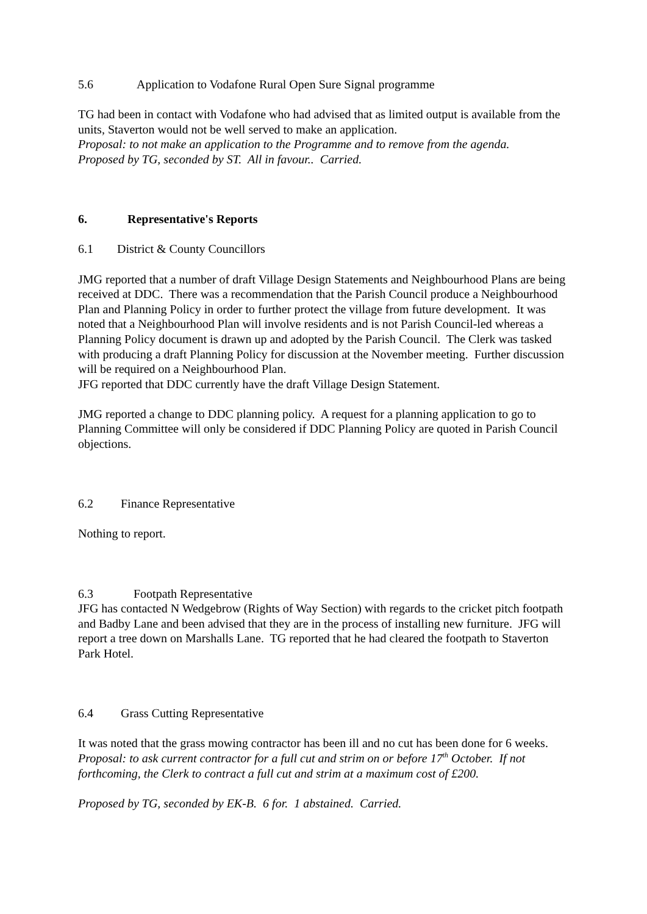5.6 Application to Vodafone Rural Open Sure Signal programme
TG had been in contact with Vodafone who had advised that as limited output is available from the units, Staverton would not be well served to make an application.
Proposal: to not make an application to the Programme and to remove from the agenda.
Proposed by TG, seconded by ST. All in favour.. Carried.
6. Representative's Reports
6.1 District & County Councillors
JMG reported that a number of draft Village Design Statements and Neighbourhood Plans are being received at DDC. There was a recommendation that the Parish Council produce a Neighbourhood Plan and Planning Policy in order to further protect the village from future development. It was noted that a Neighbourhood Plan will involve residents and is not Parish Council-led whereas a Planning Policy document is drawn up and adopted by the Parish Council. The Clerk was tasked with producing a draft Planning Policy for discussion at the November meeting. Further discussion will be required on a Neighbourhood Plan.
JFG reported that DDC currently have the draft Village Design Statement.
JMG reported a change to DDC planning policy. A request for a planning application to go to Planning Committee will only be considered if DDC Planning Policy are quoted in Parish Council objections.
6.2 Finance Representative
Nothing to report.
6.3 Footpath Representative
JFG has contacted N Wedgebrow (Rights of Way Section) with regards to the cricket pitch footpath and Badby Lane and been advised that they are in the process of installing new furniture. JFG will report a tree down on Marshalls Lane. TG reported that he had cleared the footpath to Staverton Park Hotel.
6.4 Grass Cutting Representative
It was noted that the grass mowing contractor has been ill and no cut has been done for 6 weeks.
Proposal: to ask current contractor for a full cut and strim on or before 17<sup>th</sup> October. If not forthcoming, the Clerk to contract a full cut and strim at a maximum cost of £200.
Proposed by TG, seconded by EK-B. 6 for. 1 abstained. Carried.